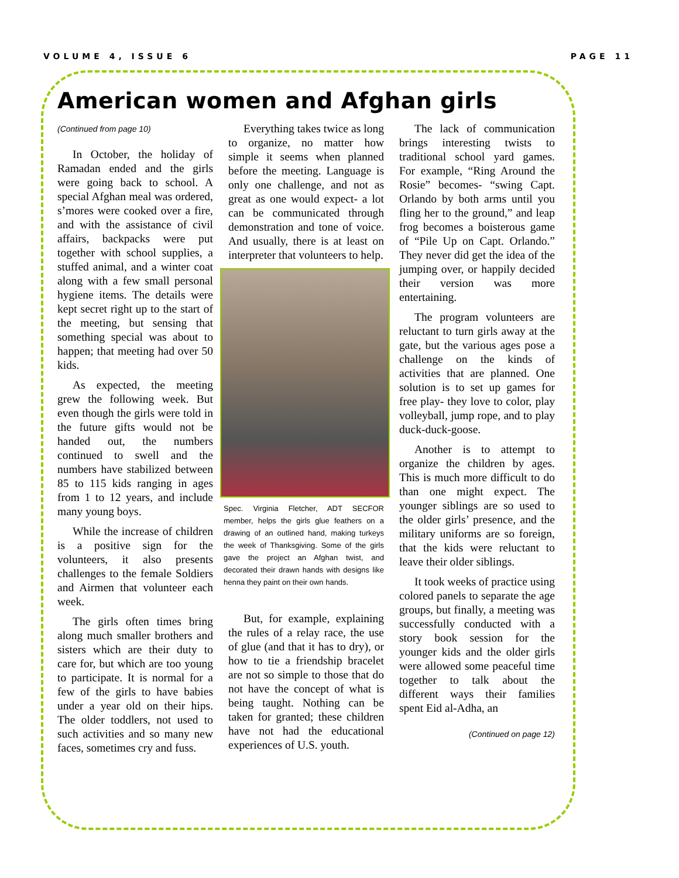VOLUME 4, ISSUE 6 PAGE 11
American women and Afghan girls
(Continued from page 10)
In October, the holiday of Ramadan ended and the girls were going back to school. A special Afghan meal was ordered, s’mores were cooked over a fire, and with the assistance of civil affairs, backpacks were put together with school supplies, a stuffed animal, and a winter coat along with a few small personal hygiene items. The details were kept secret right up to the start of the meeting, but sensing that something special was about to happen; that meeting had over 50 kids.
As expected, the meeting grew the following week. But even though the girls were told in the future gifts would not be handed out, the numbers continued to swell and the numbers have stabilized between 85 to 115 kids ranging in ages from 1 to 12 years, and include many young boys.
While the increase of children is a positive sign for the volunteers, it also presents challenges to the female Soldiers and Airmen that volunteer each week.
The girls often times bring along much smaller brothers and sisters which are their duty to care for, but which are too young to participate. It is normal for a few of the girls to have babies under a year old on their hips. The older toddlers, not used to such activities and so many new faces, sometimes cry and fuss.
Everything takes twice as long to organize, no matter how simple it seems when planned before the meeting. Language is only one challenge, and not as great as one would expect- a lot can be communicated through demonstration and tone of voice. And usually, there is at least on interpreter that volunteers to help.
Spec. Virginia Fletcher, ADT SECFOR member, helps the girls glue feathers on a drawing of an outlined hand, making turkeys the week of Thanksgiving. Some of the girls gave the project an Afghan twist, and decorated their drawn hands with designs like henna they paint on their own hands.
But, for example, explaining the rules of a relay race, the use of glue (and that it has to dry), or how to tie a friendship bracelet are not so simple to those that do not have the concept of what is being taught. Nothing can be taken for granted; these children have not had the educational experiences of U.S. youth.
The lack of communication brings interesting twists to traditional school yard games. For example, “Ring Around the Rosie” becomes- “swing Capt. Orlando by both arms until you fling her to the ground,” and leap frog becomes a boisterous game of “Pile Up on Capt. Orlando.” They never did get the idea of the jumping over, or happily decided their version was more entertaining.
The program volunteers are reluctant to turn girls away at the gate, but the various ages pose a challenge on the kinds of activities that are planned. One solution is to set up games for free play- they love to color, play volleyball, jump rope, and to play duck-duck-goose.
Another is to attempt to organize the children by ages. This is much more difficult to do than one might expect. The younger siblings are so used to the older girls’ presence, and the military uniforms are so foreign, that the kids were reluctant to leave their older siblings.
It took weeks of practice using colored panels to separate the age groups, but finally, a meeting was successfully conducted with a story book session for the younger kids and the older girls were allowed some peaceful time together to talk about the different ways their families spent Eid al-Adha, an
(Continued on page 12)